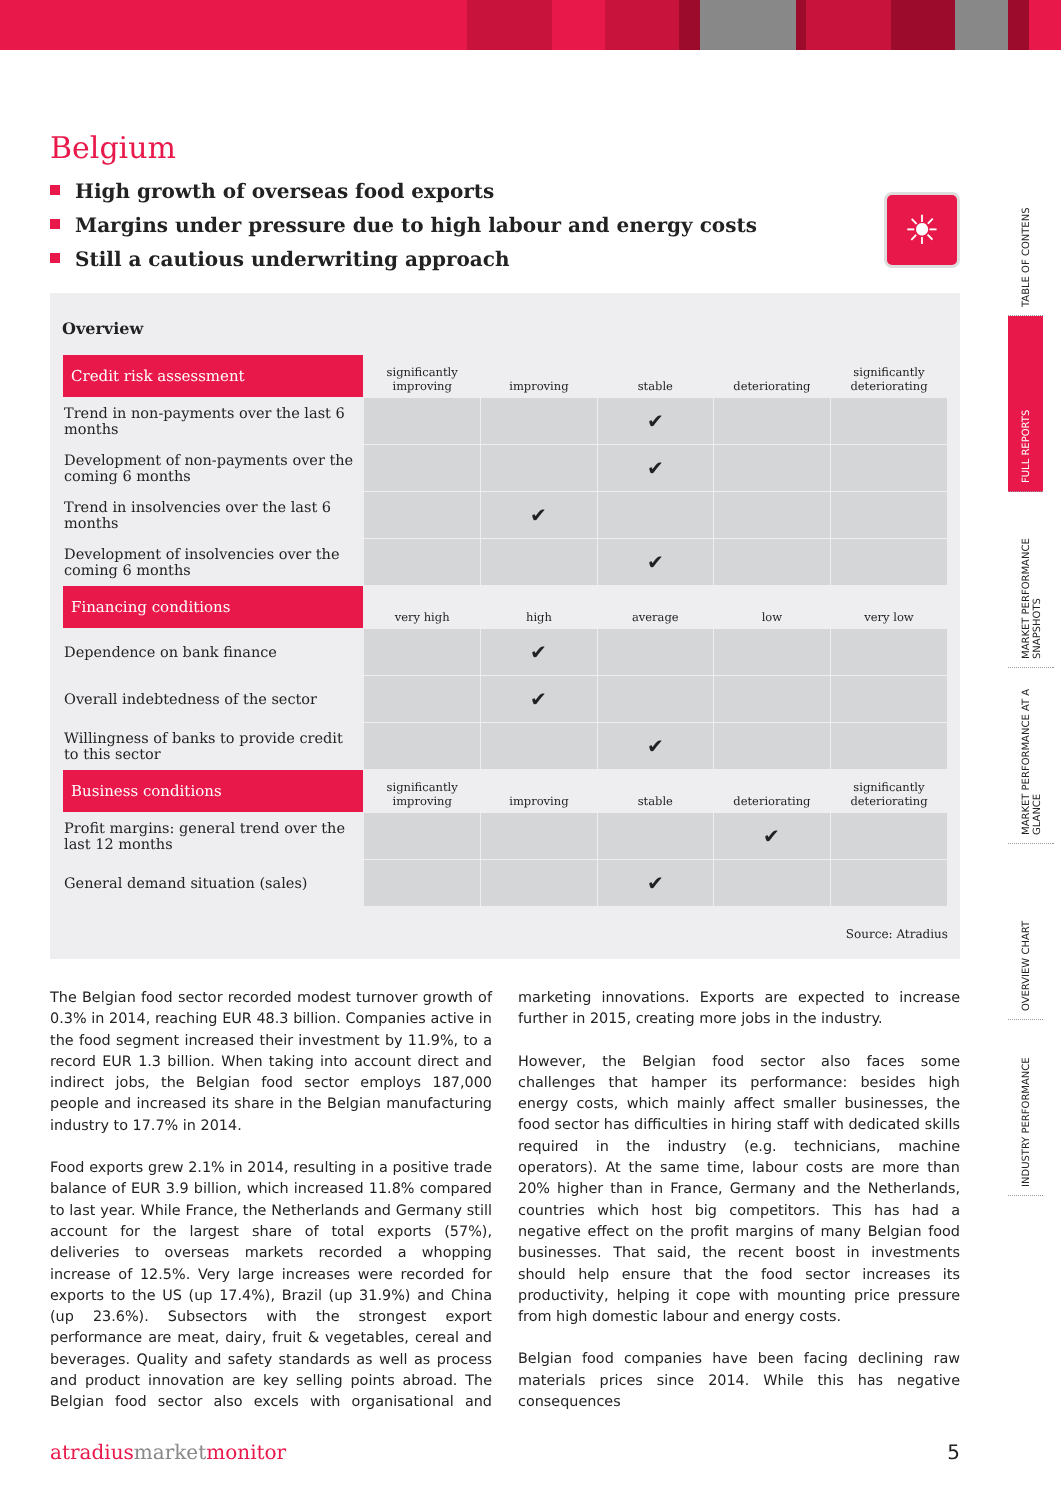Belgium
High growth of overseas food exports
Margins under pressure due to high labour and energy costs
Still a cautious underwriting approach
☀
Overview
| Credit risk assessment | significantly improving | improving | stable | deteriorating | significantly deteriorating |
| --- | --- | --- | --- | --- | --- |
| Trend in non-payments over the last 6 months | | | ✔ | | |
| Development of non-payments over the coming 6 months | | | ✔ | | |
| Trend in insolvencies over the last 6 months | | ✔ | | | |
| Development of insolvencies over the coming 6 months | | | ✔ | | |
| Financing conditions | very high | high | average | low | very low |
| Dependence on bank finance | | ✔ | | | |
| Overall indebtedness of the sector | | ✔ | | | |
| Willingness of banks to provide credit to this sector | | | ✔ | | |
| Business conditions | significantly improving | improving | stable | deteriorating | significantly deteriorating |
| Profit margins: general trend over the last 12 months | | | | ✔ | |
| General demand situation (sales) | | | ✔ | | |
Source: Atradius
The Belgian food sector recorded modest turnover growth of 0.3% in 2014, reaching EUR 48.3 billion. Companies active in the food segment increased their investment by 11.9%, to a record EUR 1.3 billion. When taking into account direct and indirect jobs, the Belgian food sector employs 187,000 people and increased its share in the Belgian manufacturing industry to 17.7% in 2014.
Food exports grew 2.1% in 2014, resulting in a positive trade balance of EUR 3.9 billion, which increased 11.8% compared to last year. While France, the Netherlands and Germany still account for the largest share of total exports (57%), deliveries to overseas markets recorded a whopping increase of 12.5%. Very large increases were recorded for exports to the US (up 17.4%), Brazil (up 31.9%) and China (up 23.6%). Subsectors with the strongest export performance are meat, dairy, fruit & vegetables, cereal and beverages. Quality and safety standards as well as process and product innovation are key selling points abroad. The Belgian food sector also excels with organisational and marketing innovations. Exports are expected to increase further in 2015, creating more jobs in the industry.
However, the Belgian food sector also faces some challenges that hamper its performance: besides high energy costs, which mainly affect smaller businesses, the food sector has difficulties in hiring staff with dedicated skills required in the industry (e.g. technicians, machine operators). At the same time, labour costs are more than 20% higher than in France, Germany and the Netherlands, countries which host big competitors. This has had a negative effect on the profit margins of many Belgian food businesses. That said, the recent boost in investments should help ensure that the food sector increases its productivity, helping it cope with mounting price pressure from high domestic labour and energy costs.
Belgian food companies have been facing declining raw materials prices since 2014. While this has negative consequences
atradiusmarketmonitor 5
TABLE OF CONTENS
FULL REPORTS
MARKET PERFORMANCE SNAPSHOTS
MARKET PERFORMANCE AT A GLANCE
OVERVIEW CHART
INDUSTRY PERFORMANCE